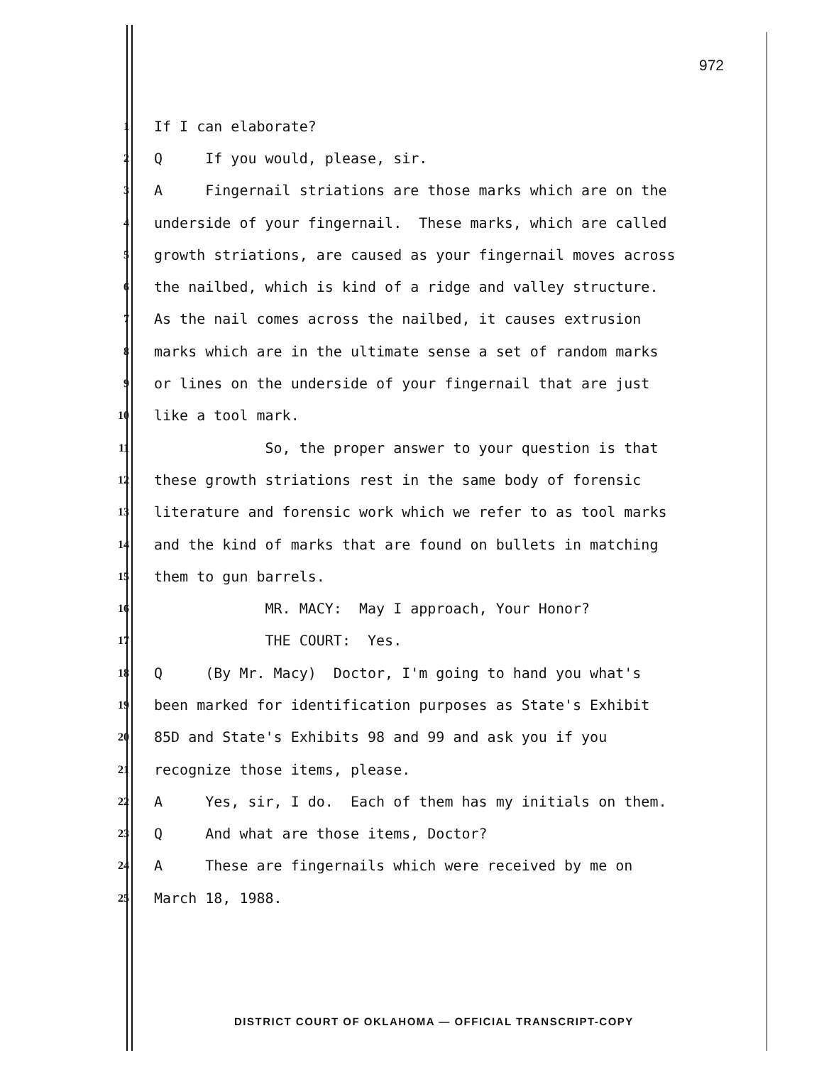972
1 If I can elaborate?
2 Q If you would, please, sir.
3 A Fingernail striations are those marks which are on the
4 underside of your fingernail. These marks, which are called
5 growth striations, are caused as your fingernail moves across
6 the nailbed, which is kind of a ridge and valley structure.
7 As the nail comes across the nailbed, it causes extrusion
8 marks which are in the ultimate sense a set of random marks
9 or lines on the underside of your fingernail that are just
10 like a tool mark.
11 So, the proper answer to your question is that
12 these growth striations rest in the same body of forensic
13 literature and forensic work which we refer to as tool marks
14 and the kind of marks that are found on bullets in matching
15 them to gun barrels.
16 MR. MACY: May I approach, Your Honor?
17 THE COURT: Yes.
18 Q (By Mr. Macy) Doctor, I'm going to hand you what's
19 been marked for identification purposes as State's Exhibit
20 85D and State's Exhibits 98 and 99 and ask you if you
21 recognize those items, please.
22 A Yes, sir, I do. Each of them has my initials on them.
23 Q And what are those items, Doctor?
24 A These are fingernails which were received by me on
25 March 18, 1988.
DISTRICT COURT OF OKLAHOMA — OFFICIAL TRANSCRIPT-COPY